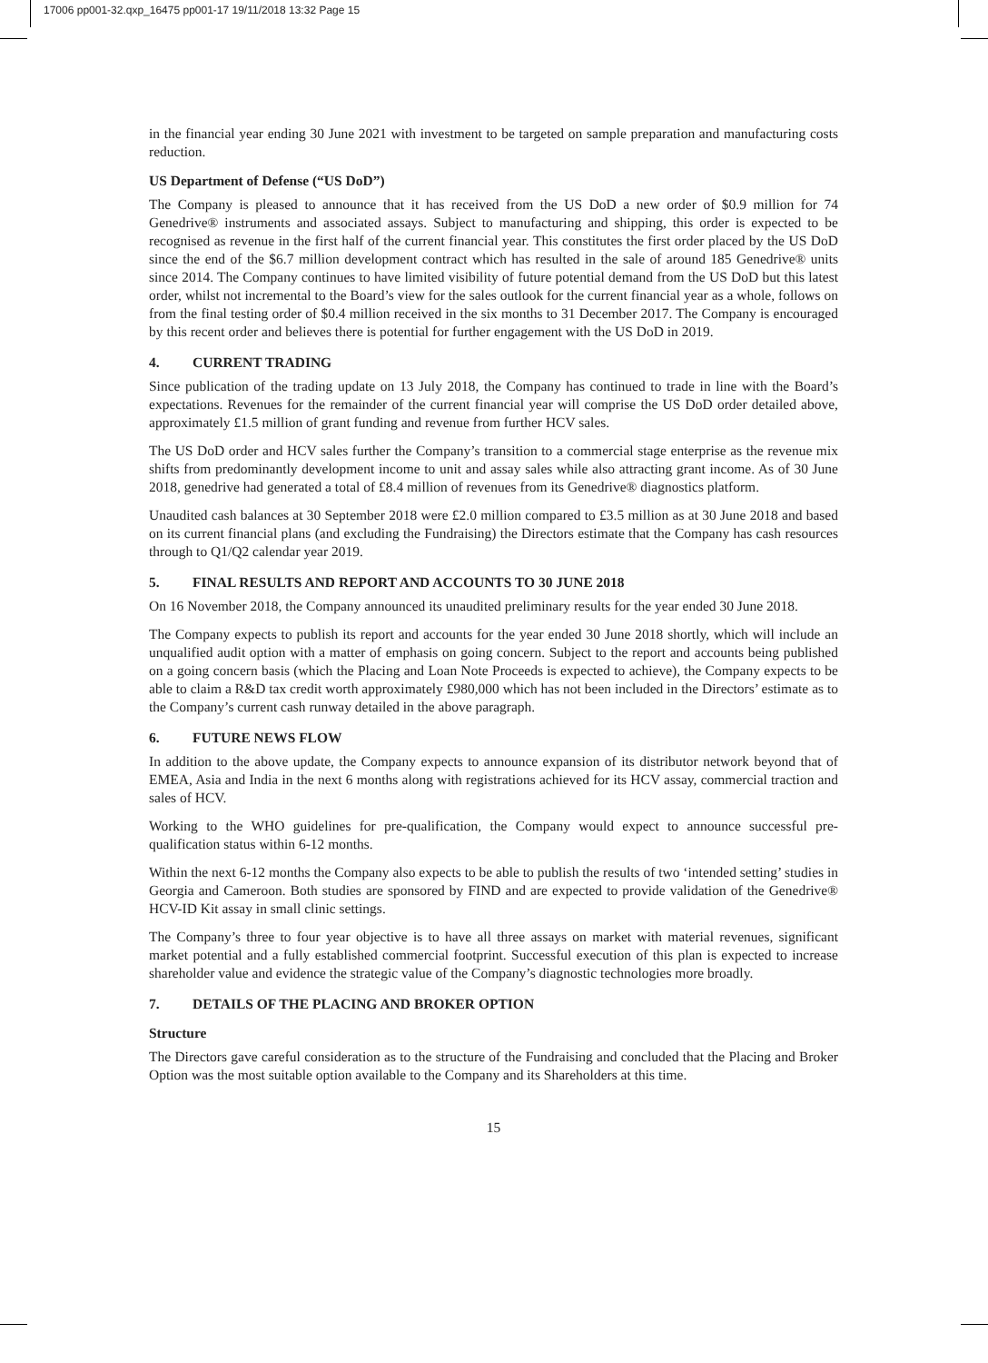17006 pp001-32.qxp_16475 pp001-17 19/11/2018 13:32 Page 15
in the financial year ending 30 June 2021 with investment to be targeted on sample preparation and manufacturing costs reduction.
US Department of Defense (“US DoD”)
The Company is pleased to announce that it has received from the US DoD a new order of $0.9 million for 74 Genedrive® instruments and associated assays. Subject to manufacturing and shipping, this order is expected to be recognised as revenue in the first half of the current financial year. This constitutes the first order placed by the US DoD since the end of the $6.7 million development contract which has resulted in the sale of around 185 Genedrive® units since 2014. The Company continues to have limited visibility of future potential demand from the US DoD but this latest order, whilst not incremental to the Board’s view for the sales outlook for the current financial year as a whole, follows on from the final testing order of $0.4 million received in the six months to 31 December 2017. The Company is encouraged by this recent order and believes there is potential for further engagement with the US DoD in 2019.
4. CURRENT TRADING
Since publication of the trading update on 13 July 2018, the Company has continued to trade in line with the Board’s expectations. Revenues for the remainder of the current financial year will comprise the US DoD order detailed above, approximately £1.5 million of grant funding and revenue from further HCV sales.
The US DoD order and HCV sales further the Company’s transition to a commercial stage enterprise as the revenue mix shifts from predominantly development income to unit and assay sales while also attracting grant income. As of 30 June 2018, genedrive had generated a total of £8.4 million of revenues from its Genedrive® diagnostics platform.
Unaudited cash balances at 30 September 2018 were £2.0 million compared to £3.5 million as at 30 June 2018 and based on its current financial plans (and excluding the Fundraising) the Directors estimate that the Company has cash resources through to Q1/Q2 calendar year 2019.
5. FINAL RESULTS AND REPORT AND ACCOUNTS TO 30 JUNE 2018
On 16 November 2018, the Company announced its unaudited preliminary results for the year ended 30 June 2018.
The Company expects to publish its report and accounts for the year ended 30 June 2018 shortly, which will include an unqualified audit option with a matter of emphasis on going concern. Subject to the report and accounts being published on a going concern basis (which the Placing and Loan Note Proceeds is expected to achieve), the Company expects to be able to claim a R&D tax credit worth approximately £980,000 which has not been included in the Directors’ estimate as to the Company’s current cash runway detailed in the above paragraph.
6. FUTURE NEWS FLOW
In addition to the above update, the Company expects to announce expansion of its distributor network beyond that of EMEA, Asia and India in the next 6 months along with registrations achieved for its HCV assay, commercial traction and sales of HCV.
Working to the WHO guidelines for pre-qualification, the Company would expect to announce successful pre-qualification status within 6-12 months.
Within the next 6-12 months the Company also expects to be able to publish the results of two ‘intended setting’ studies in Georgia and Cameroon. Both studies are sponsored by FIND and are expected to provide validation of the Genedrive® HCV-ID Kit assay in small clinic settings.
The Company’s three to four year objective is to have all three assays on market with material revenues, significant market potential and a fully established commercial footprint. Successful execution of this plan is expected to increase shareholder value and evidence the strategic value of the Company’s diagnostic technologies more broadly.
7. DETAILS OF THE PLACING AND BROKER OPTION
Structure
The Directors gave careful consideration as to the structure of the Fundraising and concluded that the Placing and Broker Option was the most suitable option available to the Company and its Shareholders at this time.
15